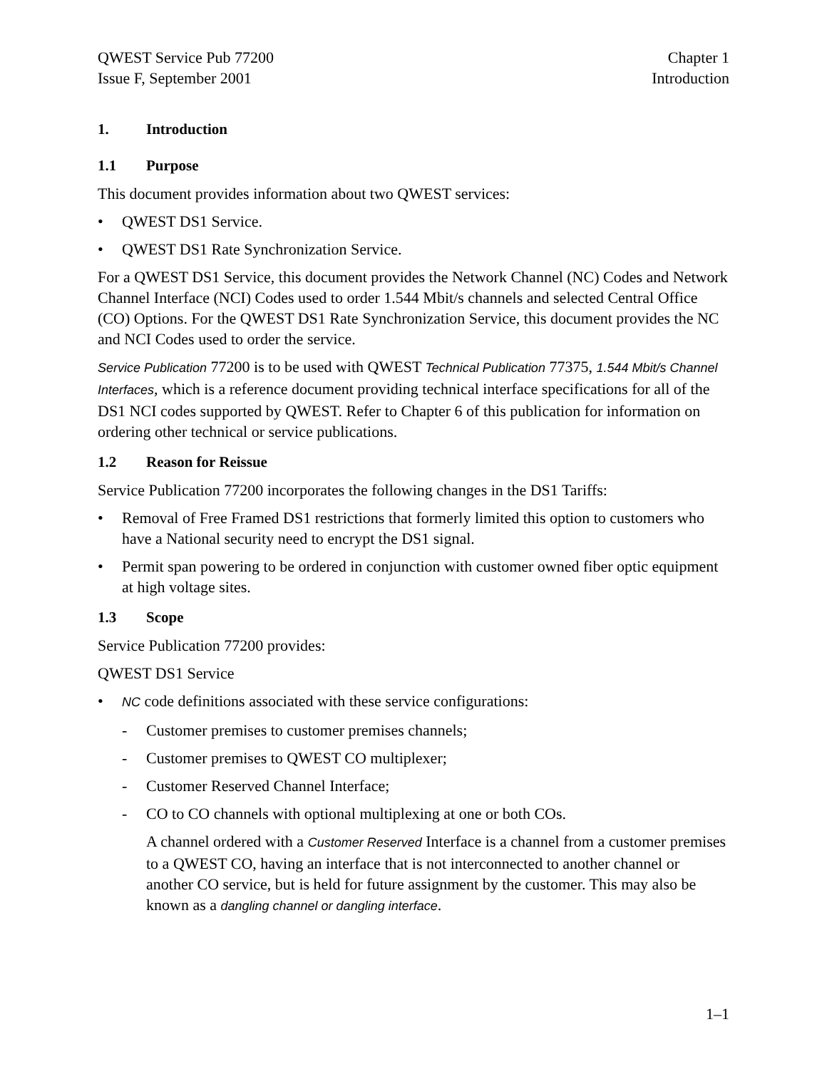QWEST Service Pub 77200
Issue F, September 2001
Chapter 1
Introduction
1. Introduction
1.1 Purpose
This document provides information about two QWEST services:
• QWEST DS1 Service.
• QWEST DS1 Rate Synchronization Service.
For a QWEST DS1 Service, this document provides the Network Channel (NC) Codes and Network Channel Interface (NCI) Codes used to order 1.544 Mbit/s channels and selected Central Office (CO) Options. For the QWEST DS1 Rate Synchronization Service, this document provides the NC and NCI Codes used to order the service.
Service Publication 77200 is to be used with QWEST Technical Publication 77375, 1.544 Mbit/s Channel Interfaces, which is a reference document providing technical interface specifications for all of the DS1 NCI codes supported by QWEST. Refer to Chapter 6 of this publication for information on ordering other technical or service publications.
1.2 Reason for Reissue
Service Publication 77200 incorporates the following changes in the DS1 Tariffs:
• Removal of Free Framed DS1 restrictions that formerly limited this option to customers who have a National security need to encrypt the DS1 signal.
• Permit span powering to be ordered in conjunction with customer owned fiber optic equipment at high voltage sites.
1.3 Scope
Service Publication 77200 provides:
QWEST DS1 Service
• NC code definitions associated with these service configurations:
- Customer premises to customer premises channels;
- Customer premises to QWEST CO multiplexer;
- Customer Reserved Channel Interface;
- CO to CO channels with optional multiplexing at one or both COs.
A channel ordered with a Customer Reserved Interface is a channel from a customer premises to a QWEST CO, having an interface that is not interconnected to another channel or another CO service, but is held for future assignment by the customer. This may also be known as a dangling channel or dangling interface.
1–1